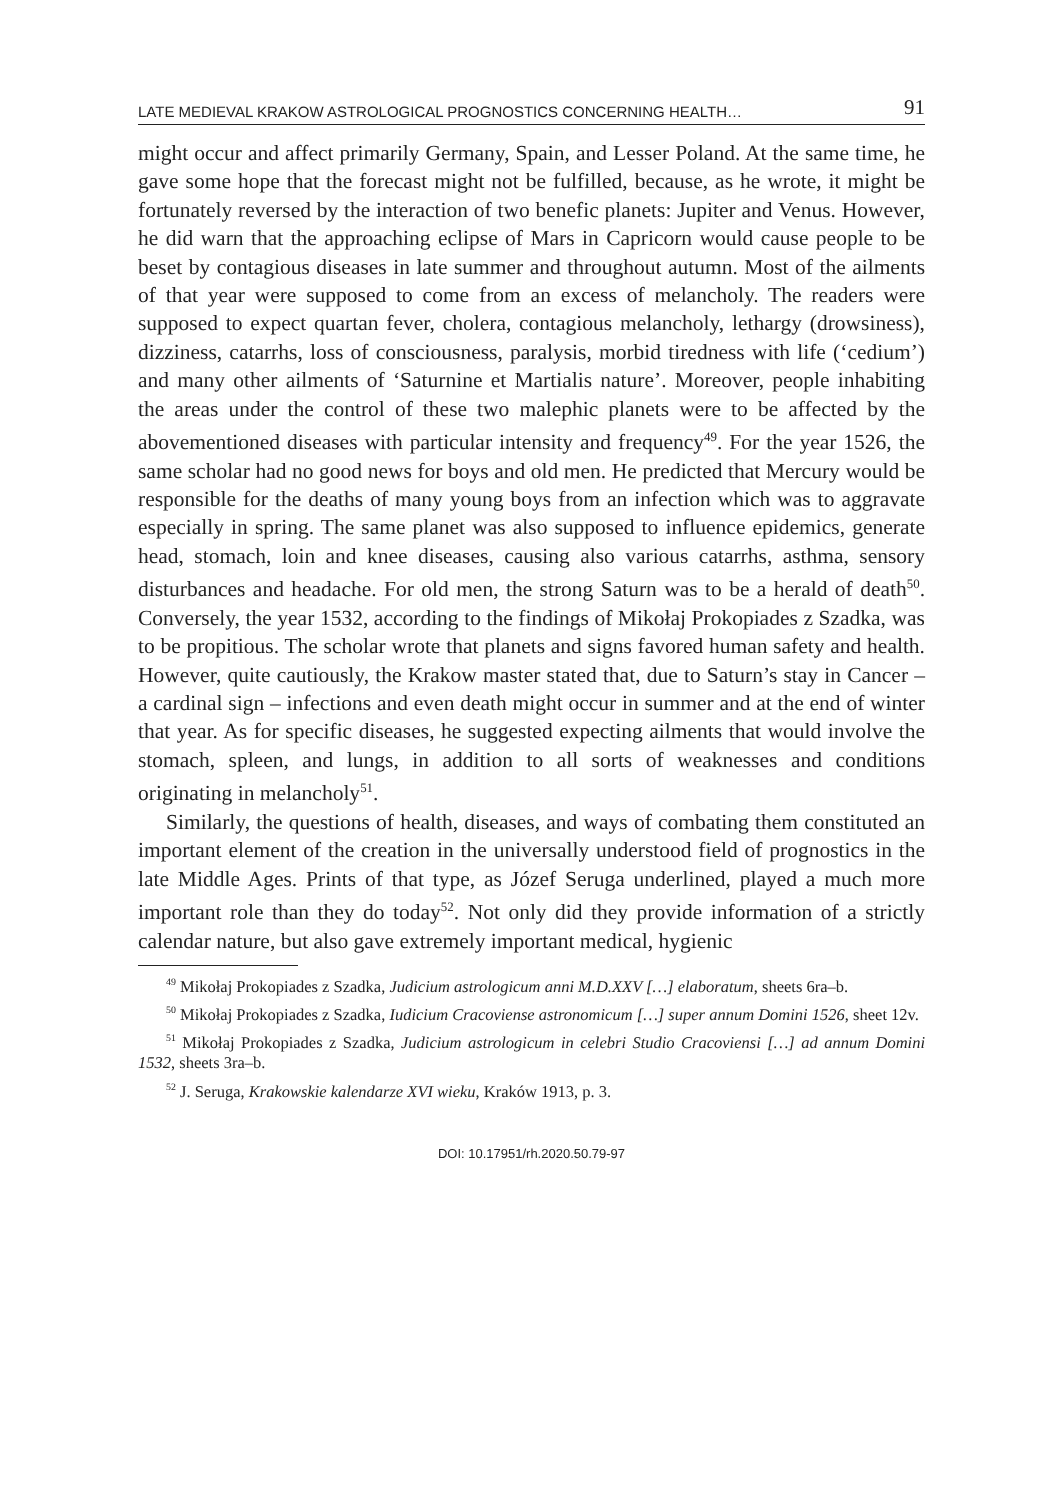LATE MEDIEVAL KRAKOW ASTROLOGICAL PROGNOSTICS CONCERNING HEALTH… 91
might occur and affect primarily Germany, Spain, and Lesser Poland. At the same time, he gave some hope that the forecast might not be fulfilled, because, as he wrote, it might be fortunately reversed by the interaction of two benefic planets: Jupiter and Venus. However, he did warn that the approaching eclipse of Mars in Capricorn would cause people to be beset by contagious diseases in late summer and throughout autumn. Most of the ailments of that year were supposed to come from an excess of melancholy. The readers were supposed to expect quartan fever, cholera, contagious melancholy, lethargy (drowsiness), dizziness, catarrhs, loss of consciousness, paralysis, morbid tiredness with life (‘cedium’) and many other ailments of ‘Saturnine et Martialis nature’. Moreover, people inhabiting the areas under the control of these two malephic planets were to be affected by the abovementioned diseases with particular intensity and frequency<sup>49</sup>. For the year 1526, the same scholar had no good news for boys and old men. He predicted that Mercury would be responsible for the deaths of many young boys from an infection which was to aggravate especially in spring. The same planet was also supposed to influence epidemics, generate head, stomach, loin and knee diseases, causing also various catarrhs, asthma, sensory disturbances and headache. For old men, the strong Saturn was to be a herald of death<sup>50</sup>. Conversely, the year 1532, according to the findings of Mikołaj Prokopiades z Szadka, was to be propitious. The scholar wrote that planets and signs favored human safety and health. However, quite cautiously, the Krakow master stated that, due to Saturn’s stay in Cancer – a cardinal sign – infections and even death might occur in summer and at the end of winter that year. As for specific diseases, he suggested expecting ailments that would involve the stomach, spleen, and lungs, in addition to all sorts of weaknesses and conditions originating in melancholy<sup>51</sup>.
Similarly, the questions of health, diseases, and ways of combating them constituted an important element of the creation in the universally understood field of prognostics in the late Middle Ages. Prints of that type, as Józef Seruga underlined, played a much more important role than they do today<sup>52</sup>. Not only did they provide information of a strictly calendar nature, but also gave extremely important medical, hygienic
<sup>49</sup> Mikołaj Prokopiades z Szadka, Judicium astrologicum anni M.D.XXV […] elaboratum, sheets 6ra–b.
<sup>50</sup> Mikołaj Prokopiades z Szadka, Iudicium Cracoviense astronomicum […] super annum Domini 1526, sheet 12v.
<sup>51</sup> Mikołaj Prokopiades z Szadka, Judicium astrologicum in celebri Studio Cracoviensi […] ad annum Domini 1532, sheets 3ra–b.
<sup>52</sup> J. Seruga, Krakowskie kalendarze XVI wieku, Kraków 1913, p. 3.
DOI: 10.17951/rh.2020.50.79-97